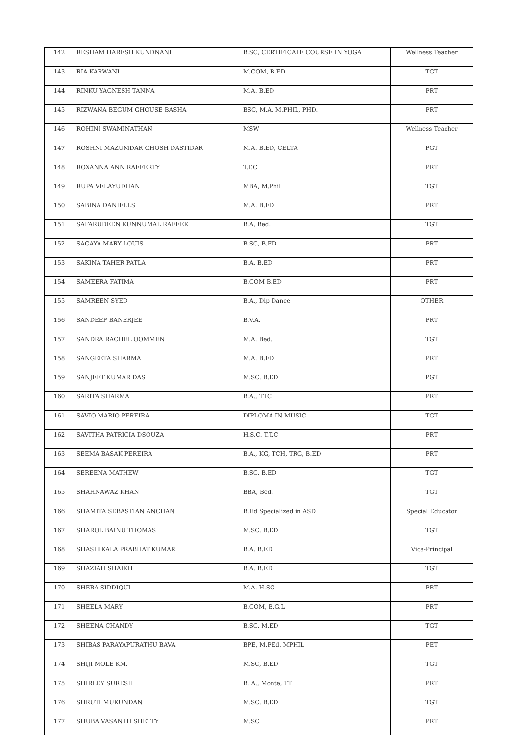| 142 | RESHAM HARESH KUNDNANI | B.SC, CERTIFICATE COURSE IN YOGA | Wellness Teacher |
| 143 | RIA KARWANI | M.COM, B.ED | TGT |
| 144 | RINKU YAGNESH TANNA | M.A. B.ED | PRT |
| 145 | RIZWANA BEGUM GHOUSE BASHA | BSC, M.A. M.PHIL, PHD. | PRT |
| 146 | ROHINI SWAMINATHAN | MSW | Wellness Teacher |
| 147 | ROSHNI MAZUMDAR GHOSH DASTIDAR | M.A. B.ED, CELTA | PGT |
| 148 | ROXANNA ANN RAFFERTY | T.T.C | PRT |
| 149 | RUPA VELAYUDHAN | MBA, M.Phil | TGT |
| 150 | SABINA DANIELLS | M.A. B.ED | PRT |
| 151 | SAFARUDEEN KUNNUMAL RAFEEK | B.A, Bed. | TGT |
| 152 | SAGAYA MARY LOUIS | B.SC, B.ED | PRT |
| 153 | SAKINA TAHER PATLA | B.A. B.ED | PRT |
| 154 | SAMEERA FATIMA | B.COM B.ED | PRT |
| 155 | SAMREEN SYED | B.A., Dip Dance | OTHER |
| 156 | SANDEEP BANERJEE | B.V.A. | PRT |
| 157 | SANDRA RACHEL OOMMEN | M.A. Bed. | TGT |
| 158 | SANGEETA SHARMA | M.A. B.ED | PRT |
| 159 | SANJEET KUMAR DAS | M.SC. B.ED | PGT |
| 160 | SARITA SHARMA | B.A., TTC | PRT |
| 161 | SAVIO MARIO PEREIRA | DIPLOMA IN MUSIC | TGT |
| 162 | SAVITHA PATRICIA DSOUZA | H.S.C. T.T.C | PRT |
| 163 | SEEMA BASAK PEREIRA | B.A., KG, TCH, TRG, B.ED | PRT |
| 164 | SEREENA MATHEW | B.SC. B.ED | TGT |
| 165 | SHAHNAWAZ KHAN | BBA, Bed. | TGT |
| 166 | SHAMITA SEBASTIAN ANCHAN | B.Ed Specialized in ASD | Special Educator |
| 167 | SHAROL BAINU THOMAS | M.SC. B.ED | TGT |
| 168 | SHASHIKALA PRABHAT KUMAR | B.A. B.ED | Vice-Principal |
| 169 | SHAZIAH SHAIKH | B.A. B.ED | TGT |
| 170 | SHEBA SIDDIQUI | M.A. H.SC | PRT |
| 171 | SHEELA MARY | B.COM, B.G.L | PRT |
| 172 | SHEENA CHANDY | B.SC. M.ED | TGT |
| 173 | SHIBAS PARAYAPURATHU BAVA | BPE, M.PEd. MPHIL | PET |
| 174 | SHIJI MOLE KM. | M.SC, B.ED | TGT |
| 175 | SHIRLEY SURESH | B. A., Monte, TT | PRT |
| 176 | SHRUTI MUKUNDAN | M.SC. B.ED | TGT |
| 177 | SHUBA VASANTH SHETTY | M.SC | PRT |